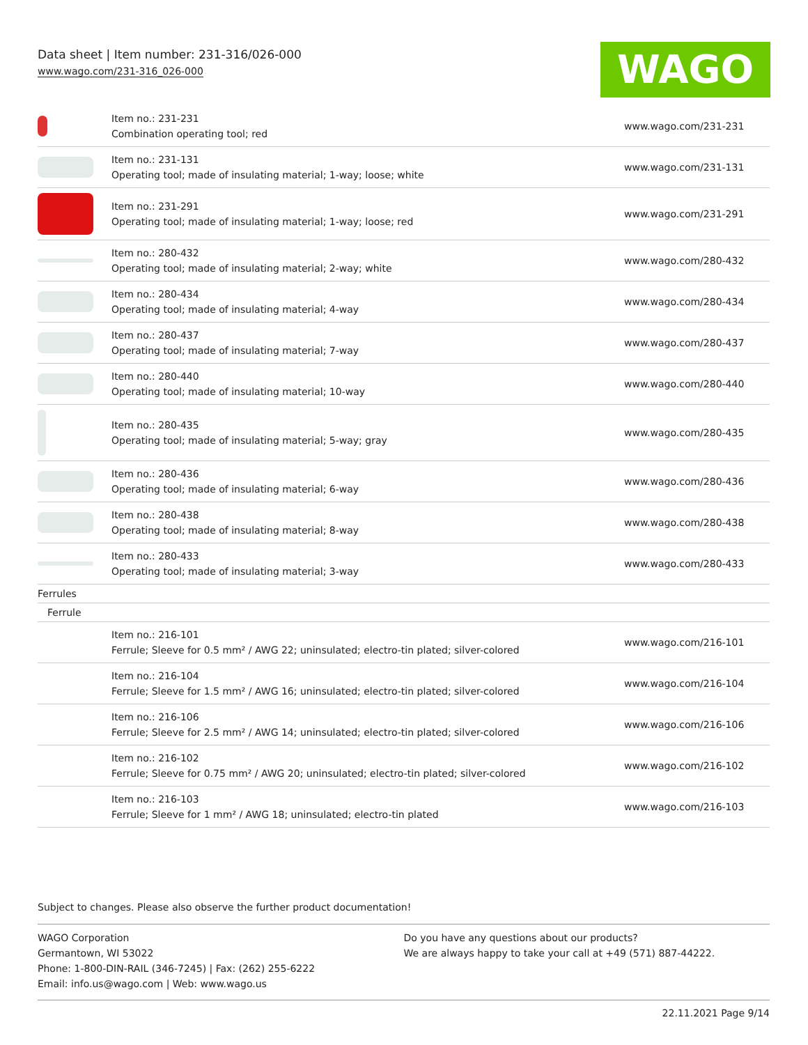Data sheet | Item number: 231-316/026-000
www.wago.com/231-316_026-000
WAGO
| | Item no.: 231-231 Combination operating tool; red | www.wago.com/231-231 |
| | Item no.: 231-131 Operating tool; made of insulating material; 1-way; loose; white | www.wago.com/231-131 |
| | Item no.: 231-291 Operating tool; made of insulating material; 1-way; loose; red | www.wago.com/231-291 |
| | Item no.: 280-432 Operating tool; made of insulating material; 2-way; white | www.wago.com/280-432 |
| | Item no.: 280-434 Operating tool; made of insulating material; 4-way | www.wago.com/280-434 |
| | Item no.: 280-437 Operating tool; made of insulating material; 7-way | www.wago.com/280-437 |
| | Item no.: 280-440 Operating tool; made of insulating material; 10-way | www.wago.com/280-440 |
| | Item no.: 280-435 Operating tool; made of insulating material; 5-way; gray | www.wago.com/280-435 |
| | Item no.: 280-436 Operating tool; made of insulating material; 6-way | www.wago.com/280-436 |
| | Item no.: 280-438 Operating tool; made of insulating material; 8-way | www.wago.com/280-438 |
| | Item no.: 280-433 Operating tool; made of insulating material; 3-way | www.wago.com/280-433 |
| Ferrules | | |
| Ferrule | | |
| | Item no.: 216-101 Ferrule; Sleeve for 0.5 mm² / AWG 22; uninsulated; electro-tin plated; silver-colored | www.wago.com/216-101 |
| | Item no.: 216-104 Ferrule; Sleeve for 1.5 mm² / AWG 16; uninsulated; electro-tin plated; silver-colored | www.wago.com/216-104 |
| | Item no.: 216-106 Ferrule; Sleeve for 2.5 mm² / AWG 14; uninsulated; electro-tin plated; silver-colored | www.wago.com/216-106 |
| | Item no.: 216-102 Ferrule; Sleeve for 0.75 mm² / AWG 20; uninsulated; electro-tin plated; silver-colored | www.wago.com/216-102 |
| | Item no.: 216-103 Ferrule; Sleeve for 1 mm² / AWG 18; uninsulated; electro-tin plated | www.wago.com/216-103 |
Subject to changes. Please also observe the further product documentation!
WAGO Corporation
Germantown, WI 53022
Phone: 1-800-DIN-RAIL (346-7245) | Fax: (262) 255-6222
Email: info.us@wago.com | Web: www.wago.us
Do you have any questions about our products?
We are always happy to take your call at +49 (571) 887-44222.
22.11.2021 Page 9/14